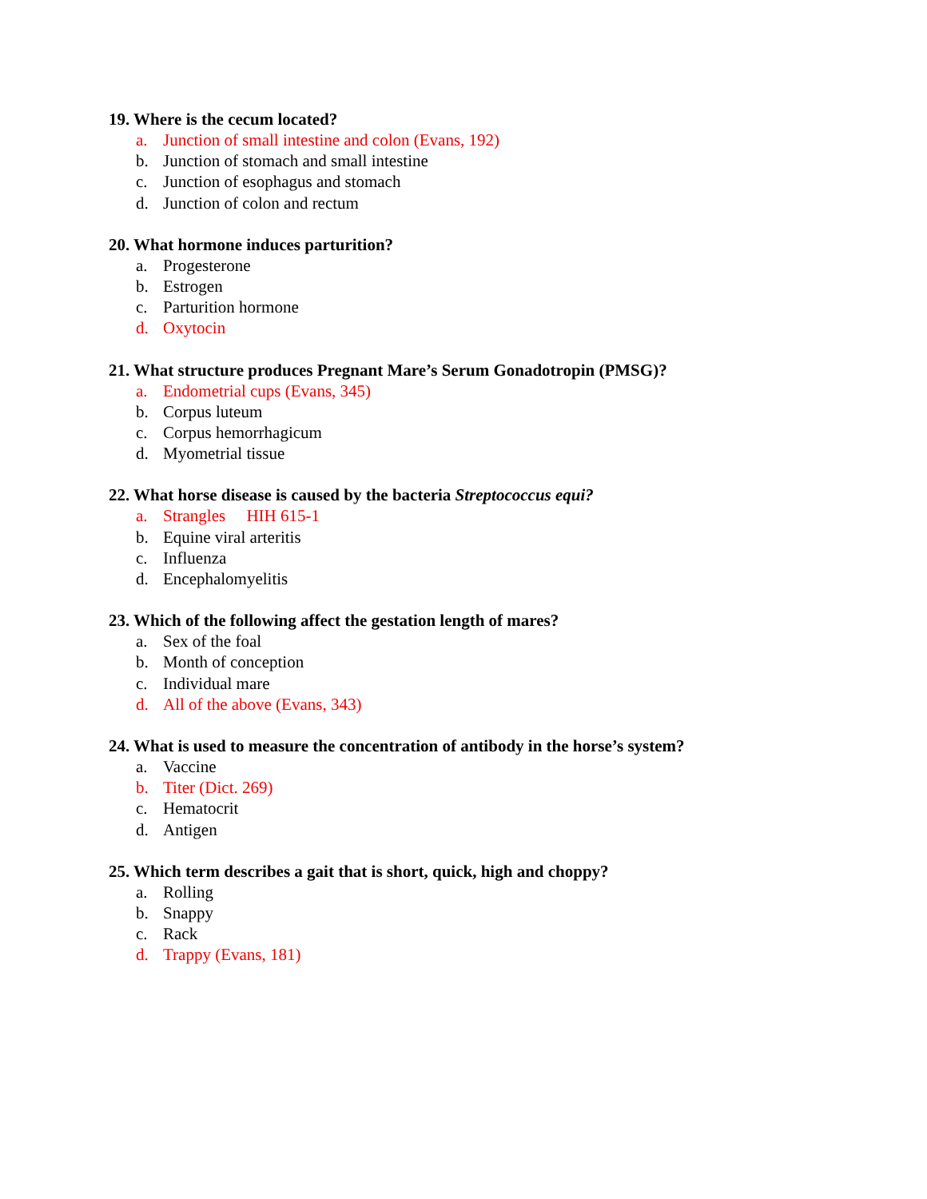19. Where is the cecum located?
a. Junction of small intestine and colon (Evans, 192)
b. Junction of stomach and small intestine
c. Junction of esophagus and stomach
d. Junction of colon and rectum
20. What hormone induces parturition?
a. Progesterone
b. Estrogen
c. Parturition hormone
d. Oxytocin
21. What structure produces Pregnant Mare’s Serum Gonadotropin (PMSG)?
a. Endometrial cups (Evans, 345)
b. Corpus luteum
c. Corpus hemorrhagicum
d. Myometrial tissue
22. What horse disease is caused by the bacteria Streptococcus equi?
a. Strangles HIH 615-1
b. Equine viral arteritis
c. Influenza
d. Encephalomyelitis
23. Which of the following affect the gestation length of mares?
a. Sex of the foal
b. Month of conception
c. Individual mare
d. All of the above (Evans, 343)
24. What is used to measure the concentration of antibody in the horse’s system?
a. Vaccine
b. Titer (Dict. 269)
c. Hematocrit
d. Antigen
25. Which term describes a gait that is short, quick, high and choppy?
a. Rolling
b. Snappy
c. Rack
d. Trappy (Evans, 181)